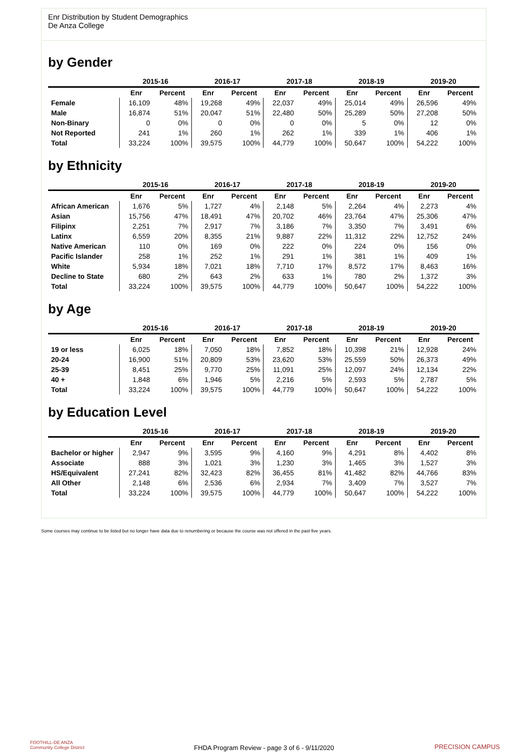Enr Distribution by Student Demographics
De Anza College
by Gender
| | 2015-16 | | 2016-17 | | 2017-18 | | 2018-19 | | 2019-20 | |
| --- | --- | --- | --- | --- | --- | --- | --- | --- | --- | --- |
| | Enr | Percent | Enr | Percent | Enr | Percent | Enr | Percent | Enr | Percent |
| Female | 16,109 | 48% | 19,268 | 49% | 22,037 | 49% | 25,014 | 49% | 26,596 | 49% |
| Male | 16,874 | 51% | 20,047 | 51% | 22,480 | 50% | 25,289 | 50% | 27,208 | 50% |
| Non-Binary | 0 | 0% | 0 | 0% | 0 | 0% | 5 | 0% | 12 | 0% |
| Not Reported | 241 | 1% | 260 | 1% | 262 | 1% | 339 | 1% | 406 | 1% |
| Total | 33,224 | 100% | 39,575 | 100% | 44,779 | 100% | 50,647 | 100% | 54,222 | 100% |
by Ethnicity
| | 2015-16 | | 2016-17 | | 2017-18 | | 2018-19 | | 2019-20 | |
| --- | --- | --- | --- | --- | --- | --- | --- | --- | --- | --- |
| | Enr | Percent | Enr | Percent | Enr | Percent | Enr | Percent | Enr | Percent |
| African American | 1,676 | 5% | 1,727 | 4% | 2,148 | 5% | 2,264 | 4% | 2,273 | 4% |
| Asian | 15,756 | 47% | 18,491 | 47% | 20,702 | 46% | 23,764 | 47% | 25,306 | 47% |
| Filipinx | 2,251 | 7% | 2,917 | 7% | 3,186 | 7% | 3,350 | 7% | 3,491 | 6% |
| Latinx | 6,559 | 20% | 8,355 | 21% | 9,887 | 22% | 11,312 | 22% | 12,752 | 24% |
| Native American | 110 | 0% | 169 | 0% | 222 | 0% | 224 | 0% | 156 | 0% |
| Pacific Islander | 258 | 1% | 252 | 1% | 291 | 1% | 381 | 1% | 409 | 1% |
| White | 5,934 | 18% | 7,021 | 18% | 7,710 | 17% | 8,572 | 17% | 8,463 | 16% |
| Decline to State | 680 | 2% | 643 | 2% | 633 | 1% | 780 | 2% | 1,372 | 3% |
| Total | 33,224 | 100% | 39,575 | 100% | 44,779 | 100% | 50,647 | 100% | 54,222 | 100% |
by Age
| | 2015-16 | | 2016-17 | | 2017-18 | | 2018-19 | | 2019-20 | |
| --- | --- | --- | --- | --- | --- | --- | --- | --- | --- | --- |
| | Enr | Percent | Enr | Percent | Enr | Percent | Enr | Percent | Enr | Percent |
| 19 or less | 6,025 | 18% | 7,050 | 18% | 7,852 | 18% | 10,398 | 21% | 12,928 | 24% |
| 20-24 | 16,900 | 51% | 20,809 | 53% | 23,620 | 53% | 25,559 | 50% | 26,373 | 49% |
| 25-39 | 8,451 | 25% | 9,770 | 25% | 11,091 | 25% | 12,097 | 24% | 12,134 | 22% |
| 40 + | 1,848 | 6% | 1,946 | 5% | 2,216 | 5% | 2,593 | 5% | 2,787 | 5% |
| Total | 33,224 | 100% | 39,575 | 100% | 44,779 | 100% | 50,647 | 100% | 54,222 | 100% |
by Education Level
| | 2015-16 | | 2016-17 | | 2017-18 | | 2018-19 | | 2019-20 | |
| --- | --- | --- | --- | --- | --- | --- | --- | --- | --- | --- |
| | Enr | Percent | Enr | Percent | Enr | Percent | Enr | Percent | Enr | Percent |
| Bachelor or higher | 2,947 | 9% | 3,595 | 9% | 4,160 | 9% | 4,291 | 8% | 4,402 | 8% |
| Associate | 888 | 3% | 1,021 | 3% | 1,230 | 3% | 1,465 | 3% | 1,527 | 3% |
| HS/Equivalent | 27,241 | 82% | 32,423 | 82% | 36,455 | 81% | 41,482 | 82% | 44,766 | 83% |
| All Other | 2,148 | 6% | 2,536 | 6% | 2,934 | 7% | 3,409 | 7% | 3,527 | 7% |
| Total | 33,224 | 100% | 39,575 | 100% | 44,779 | 100% | 50,647 | 100% | 54,222 | 100% |
Some courses may continue to be listed but no longer have data due to renumbering or because the course was not offered in the past five years.
FOOTHILL-DE ANZA
Community College District
FHDA Program Review - page 3 of 6 - 9/11/2020 PRECISION CAMPUS